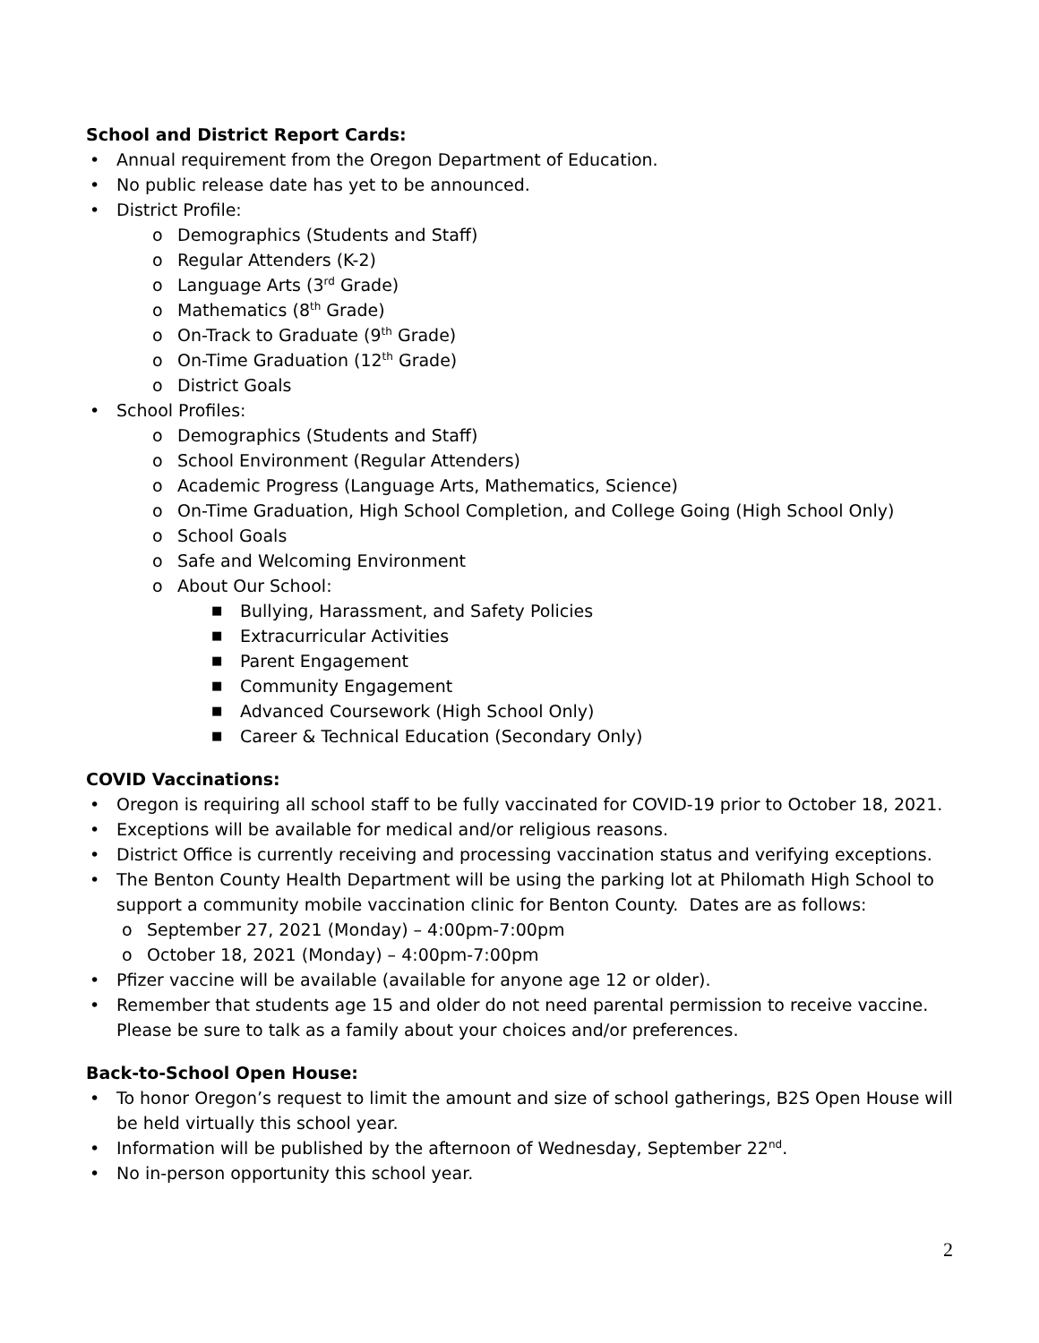School and District Report Cards:
• Annual requirement from the Oregon Department of Education.
• No public release date has yet to be announced.
• District Profile:
o Demographics (Students and Staff)
o Regular Attenders (K-2)
o Language Arts (3<sup>rd</sup> Grade)
o Mathematics (8<sup>th</sup> Grade)
o On-Track to Graduate (9<sup>th</sup> Grade)
o On-Time Graduation (12<sup>th</sup> Grade)
o District Goals
• School Profiles:
o Demographics (Students and Staff)
o School Environment (Regular Attenders)
o Academic Progress (Language Arts, Mathematics, Science)
o On-Time Graduation, High School Completion, and College Going (High School Only)
o School Goals
o Safe and Welcoming Environment
o About Our School:
■ Bullying, Harassment, and Safety Policies
■ Extracurricular Activities
■ Parent Engagement
■ Community Engagement
■ Advanced Coursework (High School Only)
■ Career & Technical Education (Secondary Only)
COVID Vaccinations:
• Oregon is requiring all school staff to be fully vaccinated for COVID-19 prior to October 18, 2021.
• Exceptions will be available for medical and/or religious reasons.
• District Office is currently receiving and processing vaccination status and verifying exceptions.
• The Benton County Health Department will be using the parking lot at Philomath High School to support a community mobile vaccination clinic for Benton County. Dates are as follows:
o September 27, 2021 (Monday) – 4:00pm-7:00pm
o October 18, 2021 (Monday) – 4:00pm-7:00pm
• Pfizer vaccine will be available (available for anyone age 12 or older).
• Remember that students age 15 and older do not need parental permission to receive vaccine. Please be sure to talk as a family about your choices and/or preferences.
Back-to-School Open House:
• To honor Oregon’s request to limit the amount and size of school gatherings, B2S Open House will be held virtually this school year.
• Information will be published by the afternoon of Wednesday, September 22<sup>nd</sup>.
• No in-person opportunity this school year.
2